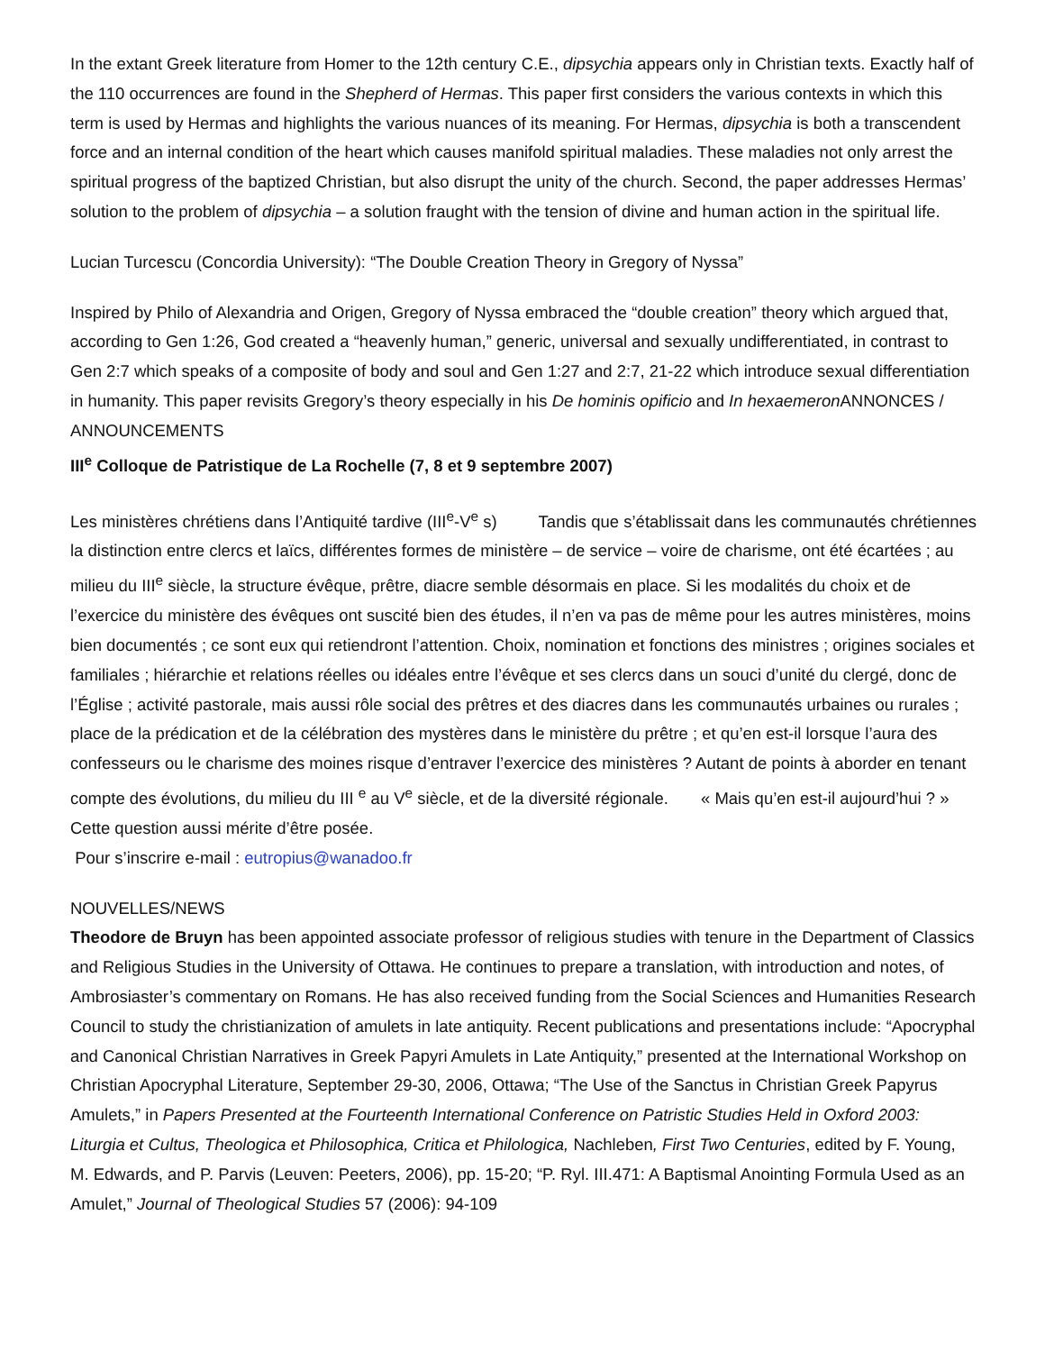In the extant Greek literature from Homer to the 12th century C.E., dipsychia appears only in Christian texts. Exactly half of the 110 occurrences are found in the Shepherd of Hermas. This paper first considers the various contexts in which this term is used by Hermas and highlights the various nuances of its meaning. For Hermas, dipsychia is both a transcendent force and an internal condition of the heart which causes manifold spiritual maladies. These maladies not only arrest the spiritual progress of the baptized Christian, but also disrupt the unity of the church. Second, the paper addresses Hermas’ solution to the problem of dipsychia – a solution fraught with the tension of divine and human action in the spiritual life.
Lucian Turcescu (Concordia University): “The Double Creation Theory in Gregory of Nyssa”
Inspired by Philo of Alexandria and Origen, Gregory of Nyssa embraced the “double creation” theory which argued that, according to Gen 1:26, God created a “heavenly human,” generic, universal and sexually undifferentiated, in contrast to Gen 2:7 which speaks of a composite of body and soul and Gen 1:27 and 2:7, 21-22 which introduce sexual differentiation in humanity. This paper revisits Gregory’s theory especially in his De hominis opificio and In hexaemeron ANNONCES / ANNOUNCEMENTS
III<sup>e</sup> Colloque de Patristique de La Rochelle (7, 8 et 9 septembre 2007)
Les ministères chrétiens dans l’Antiquité tardive (III<sup>e</sup>-V<sup>e</sup> s) Tandis que s’établissait dans les communautés chrétiennes la distinction entre clercs et laïcs, différentes formes de ministère – de service – voire de charisme, ont été écartées ; au milieu du III<sup>e</sup> siècle, la structure évêque, prêtre, diacre semble désormais en place. Si les modalités du choix et de l’exercice du ministère des évêques ont suscité bien des études, il n’en va pas de même pour les autres ministères, moins bien documentés ; ce sont eux qui retiendront l’attention. Choix, nomination et fonctions des ministres ; origines sociales et familiales ; hiérarchie et relations réelles ou idéales entre l’évêque et ses clercs dans un souci d’unité du clergé, donc de l’Église ; activité pastorale, mais aussi rôle social des prêtres et des diacres dans les communautés urbaines ou rurales ; place de la prédication et de la célébration des mystères dans le ministère du prêtre ; et qu’en est-il lorsque l’aura des confesseurs ou le charisme des moines risque d’entraver l’exercice des ministères ? Autant de points à aborder en tenant compte des évolutions, du milieu du III <sup>e</sup> au V<sup>e</sup> siècle, et de la diversité régionale. « Mais qu’en est-il aujourd’hui ? » Cette question aussi mérite d’être posée.
Pour s’inscrire e-mail : eutropius@wanadoo.fr
NOUVELLES/NEWS
Theodore de Bruyn has been appointed associate professor of religious studies with tenure in the Department of Classics and Religious Studies in the University of Ottawa. He continues to prepare a translation, with introduction and notes, of Ambrosiaster’s commentary on Romans. He has also received funding from the Social Sciences and Humanities Research Council to study the christianization of amulets in late antiquity. Recent publications and presentations include: “Apocryphal and Canonical Christian Narratives in Greek Papyri Amulets in Late Antiquity,” presented at the International Workshop on Christian Apocryphal Literature, September 29-30, 2006, Ottawa; “The Use of the Sanctus in Christian Greek Papyrus Amulets,” in Papers Presented at the Fourteenth International Conference on Patristic Studies Held in Oxford 2003: Liturgia et Cultus, Theologica et Philosophica, Critica et Philologica, Nachleben, First Two Centuries, edited by F. Young, M. Edwards, and P. Parvis (Leuven: Peeters, 2006), pp. 15-20; “P. Ryl. III.471: A Baptismal Anointing Formula Used as an Amulet,” Journal of Theological Studies 57 (2006): 94-109